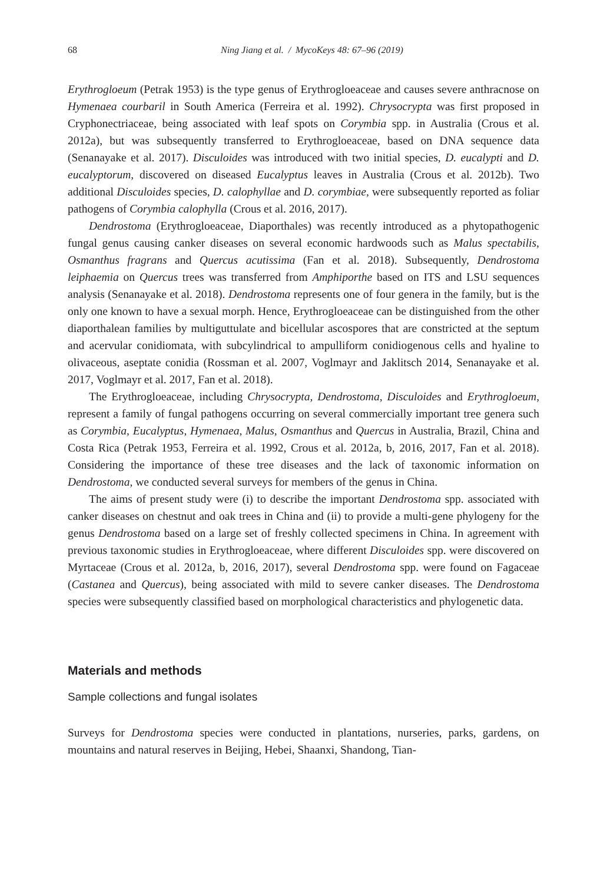68 Ning Jiang et al. / MycoKeys 48: 67–96 (2019)
Erythrogloeum (Petrak 1953) is the type genus of Erythrogloeaceae and causes severe anthracnose on Hymenaea courbaril in South America (Ferreira et al. 1992). Chrysocrypta was first proposed in Cryphonectriaceae, being associated with leaf spots on Corymbia spp. in Australia (Crous et al. 2012a), but was subsequently transferred to Erythrogloeaceae, based on DNA sequence data (Senanayake et al. 2017). Disculoides was introduced with two initial species, D. eucalypti and D. eucalyptorum, discovered on diseased Eucalyptus leaves in Australia (Crous et al. 2012b). Two additional Disculoides species, D. calophyllae and D. corymbiae, were subsequently reported as foliar pathogens of Corymbia calophylla (Crous et al. 2016, 2017).
Dendrostoma (Erythrogloeaceae, Diaporthales) was recently introduced as a phytopathogenic fungal genus causing canker diseases on several economic hardwoods such as Malus spectabilis, Osmanthus fragrans and Quercus acutissima (Fan et al. 2018). Subsequently, Dendrostoma leiphaemia on Quercus trees was transferred from Amphiporthe based on ITS and LSU sequences analysis (Senanayake et al. 2018). Dendrostoma represents one of four genera in the family, but is the only one known to have a sexual morph. Hence, Erythrogloeaceae can be distinguished from the other diaporthalean families by multiguttulate and bicellular ascospores that are constricted at the septum and acervular conidiomata, with subcylindrical to ampulliform conidiogenous cells and hyaline to olivaceous, aseptate conidia (Rossman et al. 2007, Voglmayr and Jaklitsch 2014, Senanayake et al. 2017, Voglmayr et al. 2017, Fan et al. 2018).
The Erythrogloeaceae, including Chrysocrypta, Dendrostoma, Disculoides and Erythrogloeum, represent a family of fungal pathogens occurring on several commercially important tree genera such as Corymbia, Eucalyptus, Hymenaea, Malus, Osmanthus and Quercus in Australia, Brazil, China and Costa Rica (Petrak 1953, Ferreira et al. 1992, Crous et al. 2012a, b, 2016, 2017, Fan et al. 2018). Considering the importance of these tree diseases and the lack of taxonomic information on Dendrostoma, we conducted several surveys for members of the genus in China.
The aims of present study were (i) to describe the important Dendrostoma spp. associated with canker diseases on chestnut and oak trees in China and (ii) to provide a multi-gene phylogeny for the genus Dendrostoma based on a large set of freshly collected specimens in China. In agreement with previous taxonomic studies in Erythrogloeaceae, where different Disculoides spp. were discovered on Myrtaceae (Crous et al. 2012a, b, 2016, 2017), several Dendrostoma spp. were found on Fagaceae (Castanea and Quercus), being associated with mild to severe canker diseases. The Dendrostoma species were subsequently classified based on morphological characteristics and phylogenetic data.
Materials and methods
Sample collections and fungal isolates
Surveys for Dendrostoma species were conducted in plantations, nurseries, parks, gardens, on mountains and natural reserves in Beijing, Hebei, Shaanxi, Shandong, Tian-